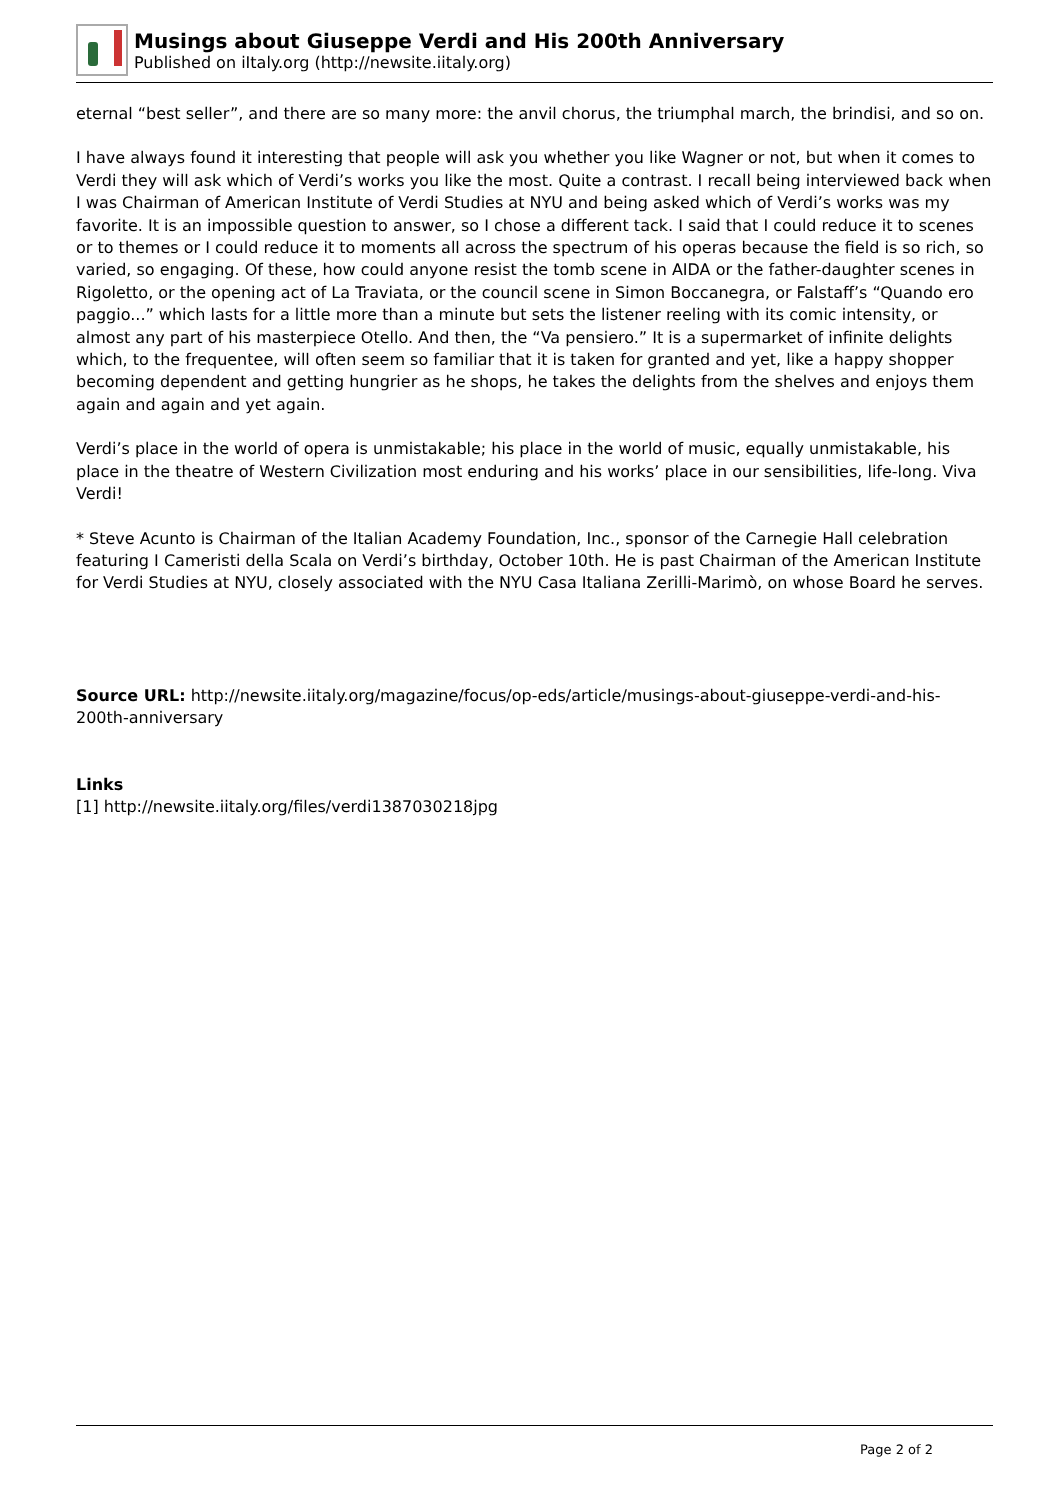Musings about Giuseppe Verdi and His 200th Anniversary
Published on iItaly.org (http://newsite.iitaly.org)
eternal “best seller”, and there are so many more: the anvil chorus, the triumphal march, the brindisi, and so on.
I have always found it interesting that people will ask you whether you like Wagner or not, but when it comes to Verdi they will ask which of Verdi’s works you like the most. Quite a contrast. I recall being interviewed back when I was Chairman of American Institute of Verdi Studies at NYU and being asked which of Verdi’s works was my favorite. It is an impossible question to answer, so I chose a different tack. I said that I could reduce it to scenes or to themes or I could reduce it to moments all across the spectrum of his operas because the field is so rich, so varied, so engaging. Of these, how could anyone resist the tomb scene in AIDA or the father-daughter scenes in Rigoletto, or the opening act of La Traviata, or the council scene in Simon Boccanegra, or Falstaff’s “Quando ero paggio...” which lasts for a little more than a minute but sets the listener reeling with its comic intensity, or almost any part of his masterpiece Otello. And then, the “Va pensiero.” It is a supermarket of infinite delights which, to the frequentee, will often seem so familiar that it is taken for granted and yet, like a happy shopper becoming dependent and getting hungrier as he shops, he takes the delights from the shelves and enjoys them again and again and yet again.
Verdi’s place in the world of opera is unmistakable; his place in the world of music, equally unmistakable, his place in the theatre of Western Civilization most enduring and his works’ place in our sensibilities, life-long. Viva Verdi!
* Steve Acunto is Chairman of the Italian Academy Foundation, Inc., sponsor of the Carnegie Hall celebration featuring I Cameristi della Scala on Verdi’s birthday, October 10th. He is past Chairman of the American Institute for Verdi Studies at NYU, closely associated with the NYU Casa Italiana Zerilli-Marimò, on whose Board he serves.
Source URL: http://newsite.iitaly.org/magazine/focus/op-eds/article/musings-about-giuseppe-verdi-and-his-200th-anniversary
Links
[1] http://newsite.iitaly.org/files/verdi1387030218jpg
Page 2 of 2